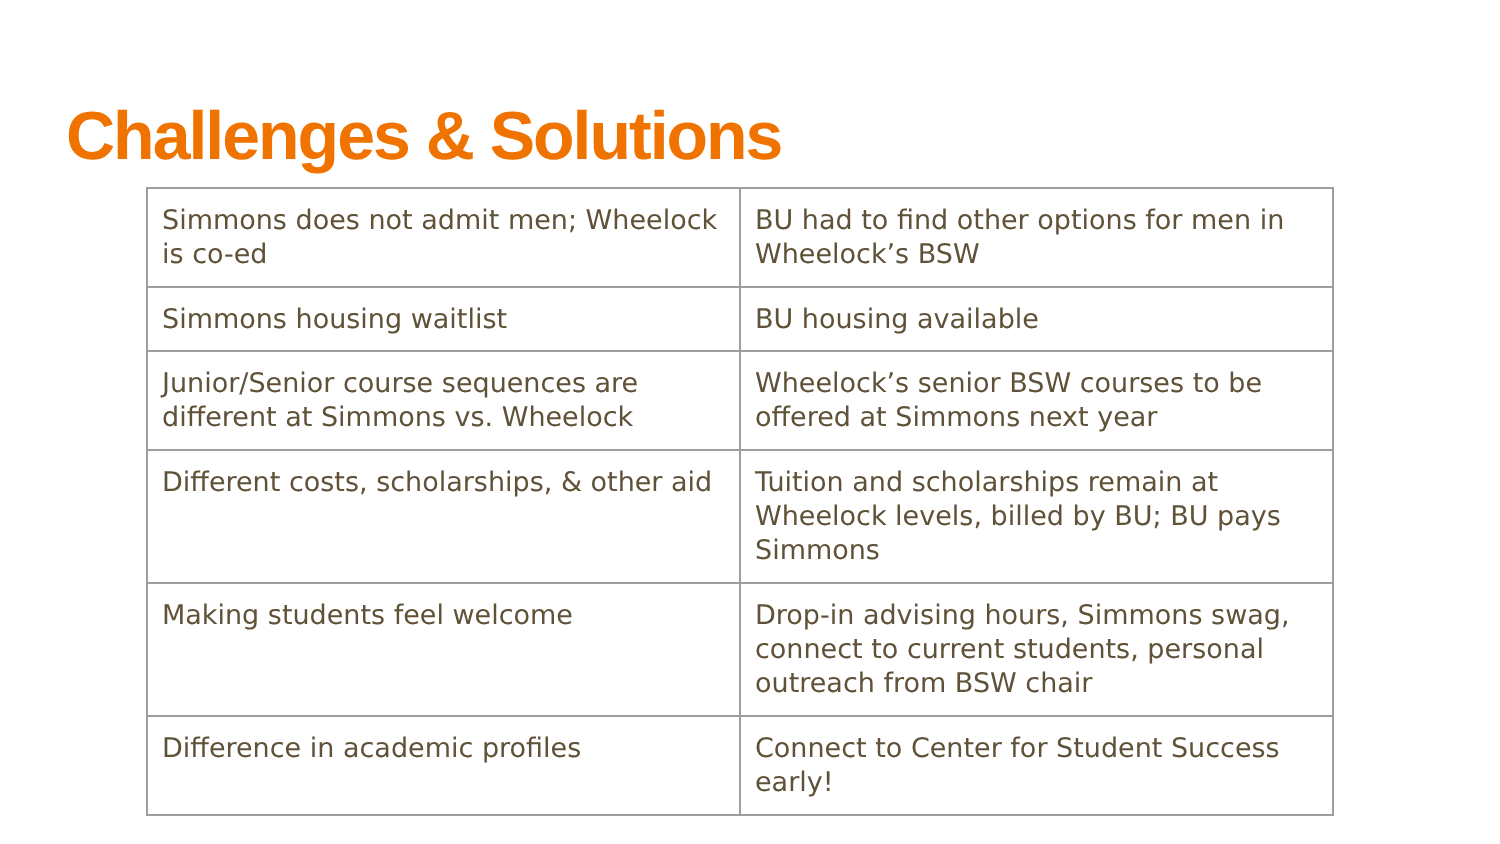Challenges & Solutions
| Simmons does not admit men; Wheelock is co-ed | BU had to find other options for men in Wheelock’s BSW |
| Simmons housing waitlist | BU housing available |
| Junior/Senior course sequences are different at Simmons vs. Wheelock | Wheelock’s senior BSW courses to be offered at Simmons next year |
| Different costs, scholarships, & other aid | Tuition and scholarships remain at Wheelock levels, billed by BU; BU pays Simmons |
| Making students feel welcome | Drop-in advising hours, Simmons swag, connect to current students, personal outreach from BSW chair |
| Difference in academic profiles | Connect to Center for Student Success early! |